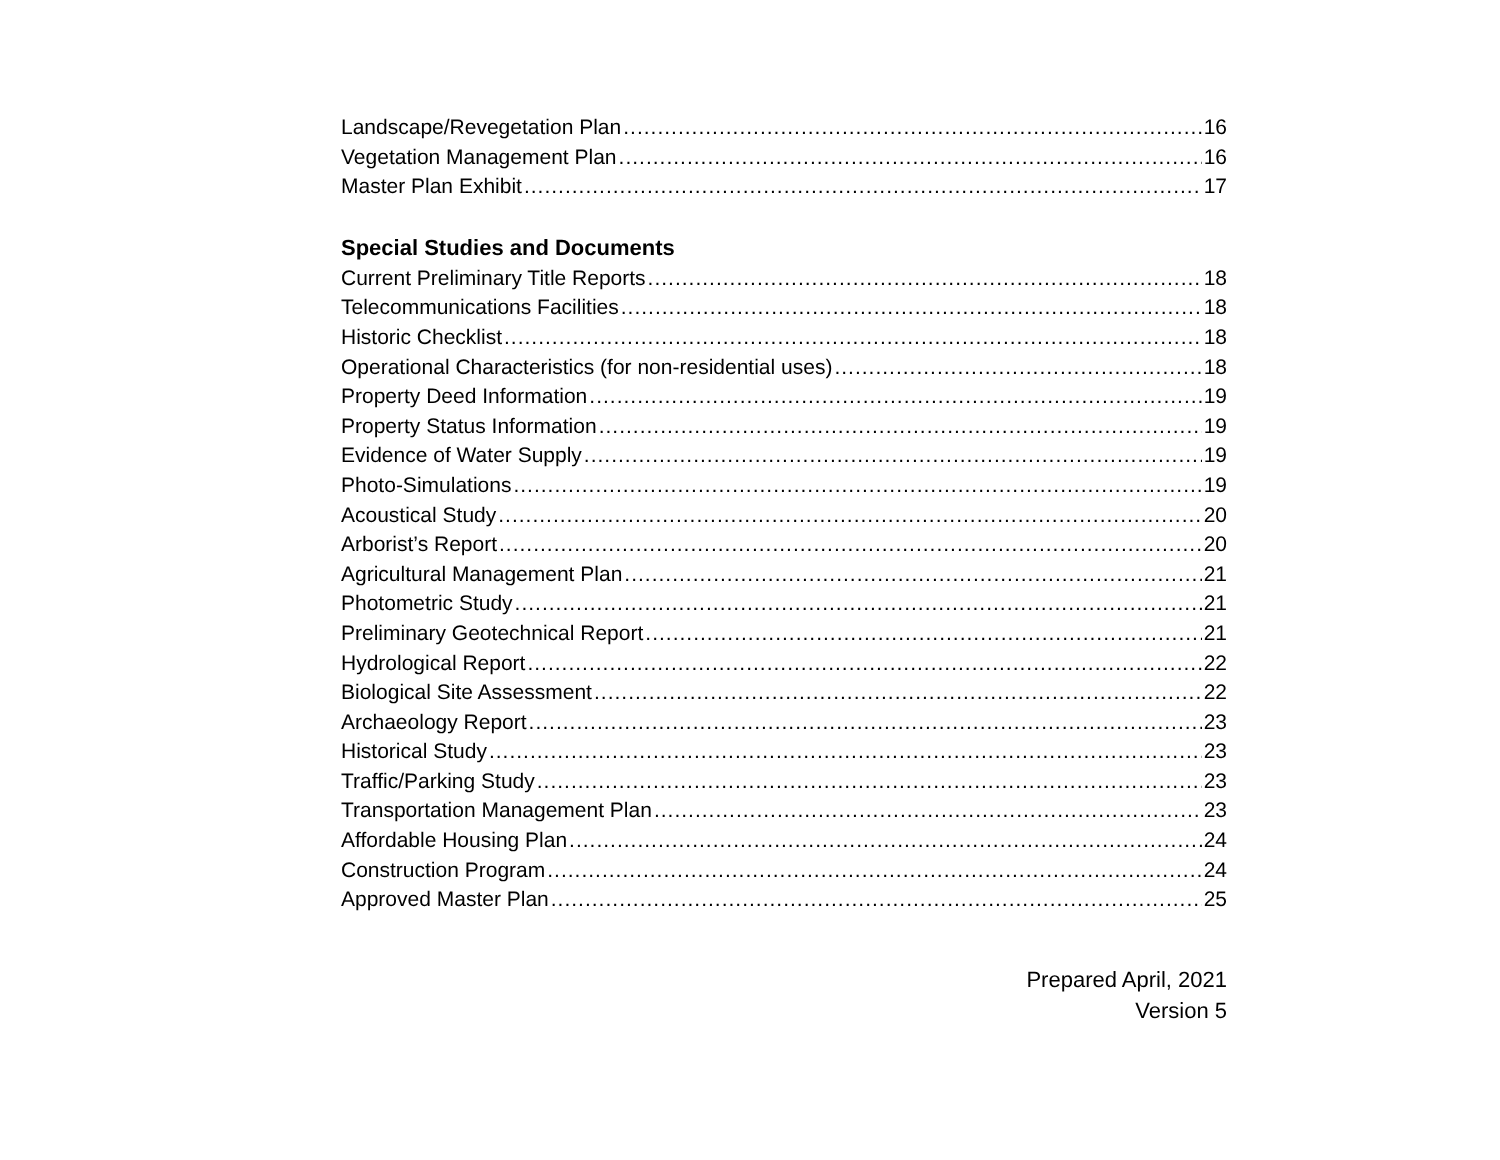Landscape/Revegetation Plan 16
Vegetation Management Plan 16
Master Plan Exhibit 17
Special Studies and Documents
Current Preliminary Title Reports 18
Telecommunications Facilities 18
Historic Checklist 18
Operational Characteristics (for non-residential uses) 18
Property Deed Information 19
Property Status Information 19
Evidence of Water Supply 19
Photo-Simulations 19
Acoustical Study 20
Arborist’s Report 20
Agricultural Management Plan 21
Photometric Study 21
Preliminary Geotechnical Report 21
Hydrological Report 22
Biological Site Assessment 22
Archaeology Report 23
Historical Study 23
Traffic/Parking Study 23
Transportation Management Plan 23
Affordable Housing Plan 24
Construction Program 24
Approved Master Plan 25
Prepared April, 2021
Version 5